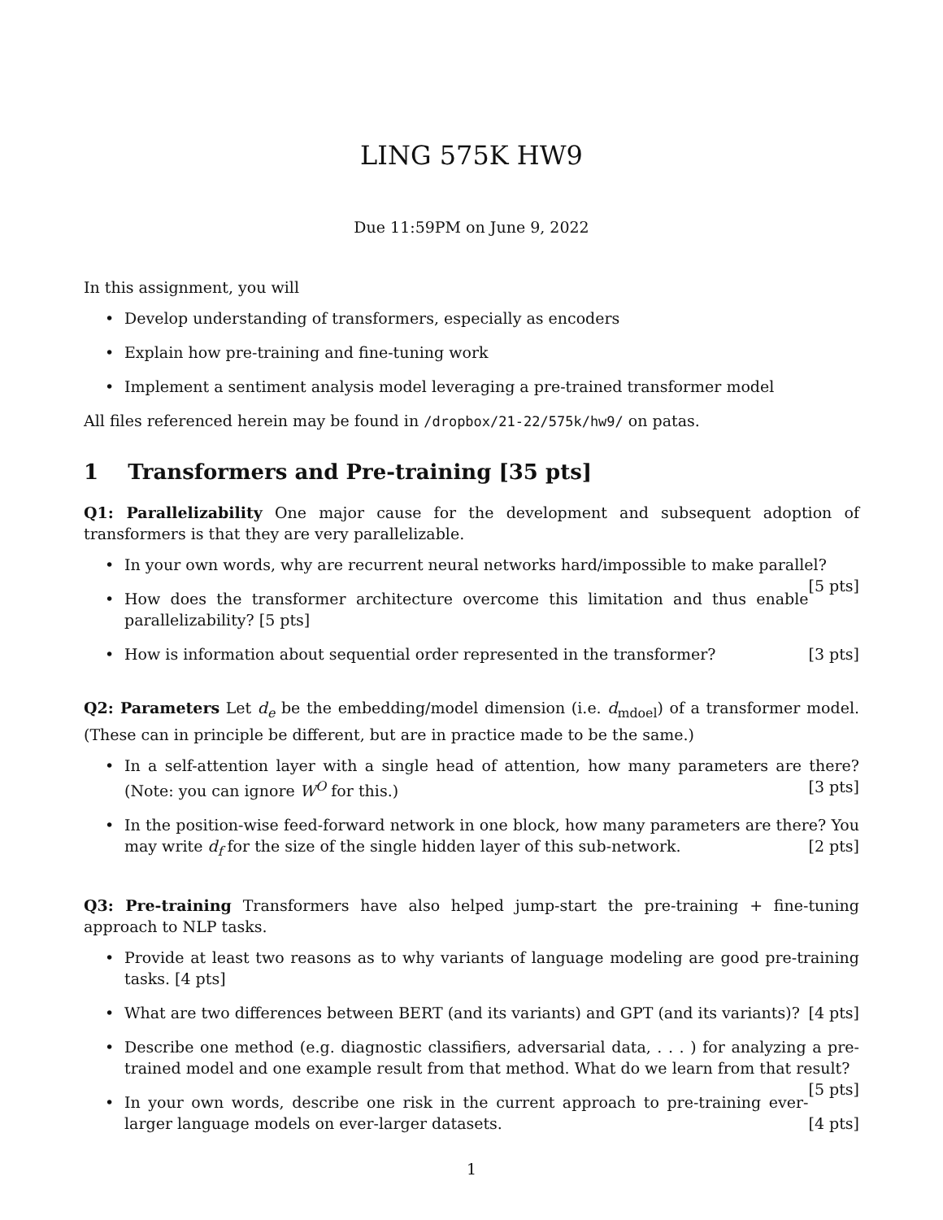LING 575K HW9
Due 11:59PM on June 9, 2022
In this assignment, you will
• Develop understanding of transformers, especially as encoders
• Explain how pre-training and fine-tuning work
• Implement a sentiment analysis model leveraging a pre-trained transformer model
All files referenced herein may be found in /dropbox/21-22/575k/hw9/ on patas.
1 Transformers and Pre-training [35 pts]
Q1: Parallelizability One major cause for the development and subsequent adoption of transformers is that they are very parallelizable.
• In your own words, why are recurrent neural networks hard/impossible to make parallel? [5 pts]
• How does the transformer architecture overcome this limitation and thus enable parallelizability? [5 pts]
• How is information about sequential order represented in the transformer? [3 pts]
Q2: Parameters Let d<sub>e</sub> be the embedding/model dimension (i.e. d<sub>mdoel</sub>) of a transformer model. (These can in principle be different, but are in practice made to be the same.)
• In a self-attention layer with a single head of attention, how many parameters are there? (Note: you can ignore W<sup>O</sup> for this.) [3 pts]
• In the position-wise feed-forward network in one block, how many parameters are there? You may write d<sub>f</sub> for the size of the single hidden layer of this sub-network. [2 pts]
Q3: Pre-training Transformers have also helped jump-start the pre-training + fine-tuning approach to NLP tasks.
• Provide at least two reasons as to why variants of language modeling are good pre-training tasks. [4 pts]
• What are two differences between BERT (and its variants) and GPT (and its variants)? [4 pts]
• Describe one method (e.g. diagnostic classifiers, adversarial data, . . . ) for analyzing a pre-trained model and one example result from that method. What do we learn from that result? [5 pts]
• In your own words, describe one risk in the current approach to pre-training ever-larger language models on ever-larger datasets. [4 pts]
1